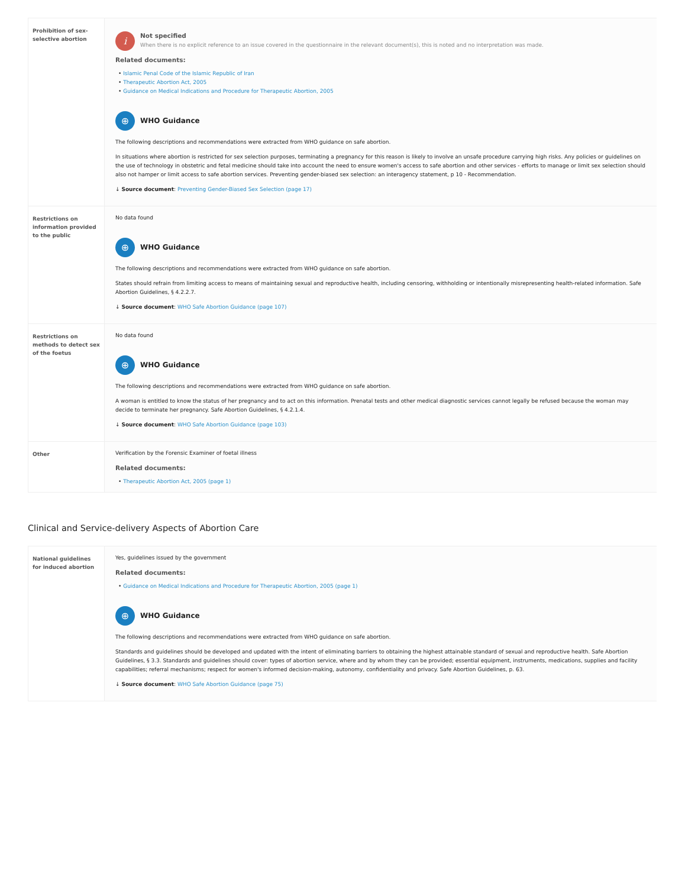| Prohibition of sex-selective abortion | i Not specified When there is no explicit reference to an issue covered in the questionnaire in the relevant document(s), this is noted and no interpretation was made. Related documents: • Islamic Penal Code of the Islamic Republic of Iran • Therapeutic Abortion Act, 2005 • Guidance on Medical Indications and Procedure for Therapeutic Abortion, 2005 ⊕ WHO Guidance The following descriptions and recommendations were extracted from WHO guidance on safe abortion. In situations where abortion is restricted for sex selection purposes, terminating a pregnancy for this reason is likely to involve an unsafe procedure carrying high risks. Any policies or guidelines on the use of technology in obstetric and fetal medicine should take into account the need to ensure women's access to safe abortion and other services - efforts to manage or limit sex selection should also not hamper or limit access to safe abortion services. Preventing gender-biased sex selection: an interagency statement, p 10 - Recommendation. ↓ Source document : Preventing Gender-Biased Sex Selection (page 17) |
| Restrictions on information provided to the public | No data found ⊕ WHO Guidance The following descriptions and recommendations were extracted from WHO guidance on safe abortion. States should refrain from limiting access to means of maintaining sexual and reproductive health, including censoring, withholding or intentionally misrepresenting health-related information. Safe Abortion Guidelines, § 4.2.2.7. ↓ Source document : WHO Safe Abortion Guidance (page 107) |
| Restrictions on methods to detect sex of the foetus | No data found ⊕ WHO Guidance The following descriptions and recommendations were extracted from WHO guidance on safe abortion. A woman is entitled to know the status of her pregnancy and to act on this information. Prenatal tests and other medical diagnostic services cannot legally be refused because the woman may decide to terminate her pregnancy. Safe Abortion Guidelines, § 4.2.1.4. ↓ Source document : WHO Safe Abortion Guidance (page 103) |
| Other | Verification by the Forensic Examiner of foetal illness Related documents: • Therapeutic Abortion Act, 2005 (page 1) |
Clinical and Service-delivery Aspects of Abortion Care
| National guidelines for induced abortion | Yes, guidelines issued by the government Related documents: • Guidance on Medical Indications and Procedure for Therapeutic Abortion, 2005 (page 1) ⊕ WHO Guidance The following descriptions and recommendations were extracted from WHO guidance on safe abortion. Standards and guidelines should be developed and updated with the intent of eliminating barriers to obtaining the highest attainable standard of sexual and reproductive health. Safe Abortion Guidelines, § 3.3. Standards and guidelines should cover: types of abortion service, where and by whom they can be provided; essential equipment, instruments, medications, supplies and facility capabilities; referral mechanisms; respect for women's informed decision-making, autonomy, confidentiality and privacy. Safe Abortion Guidelines, p. 63. ↓ Source document : WHO Safe Abortion Guidance (page 75) |